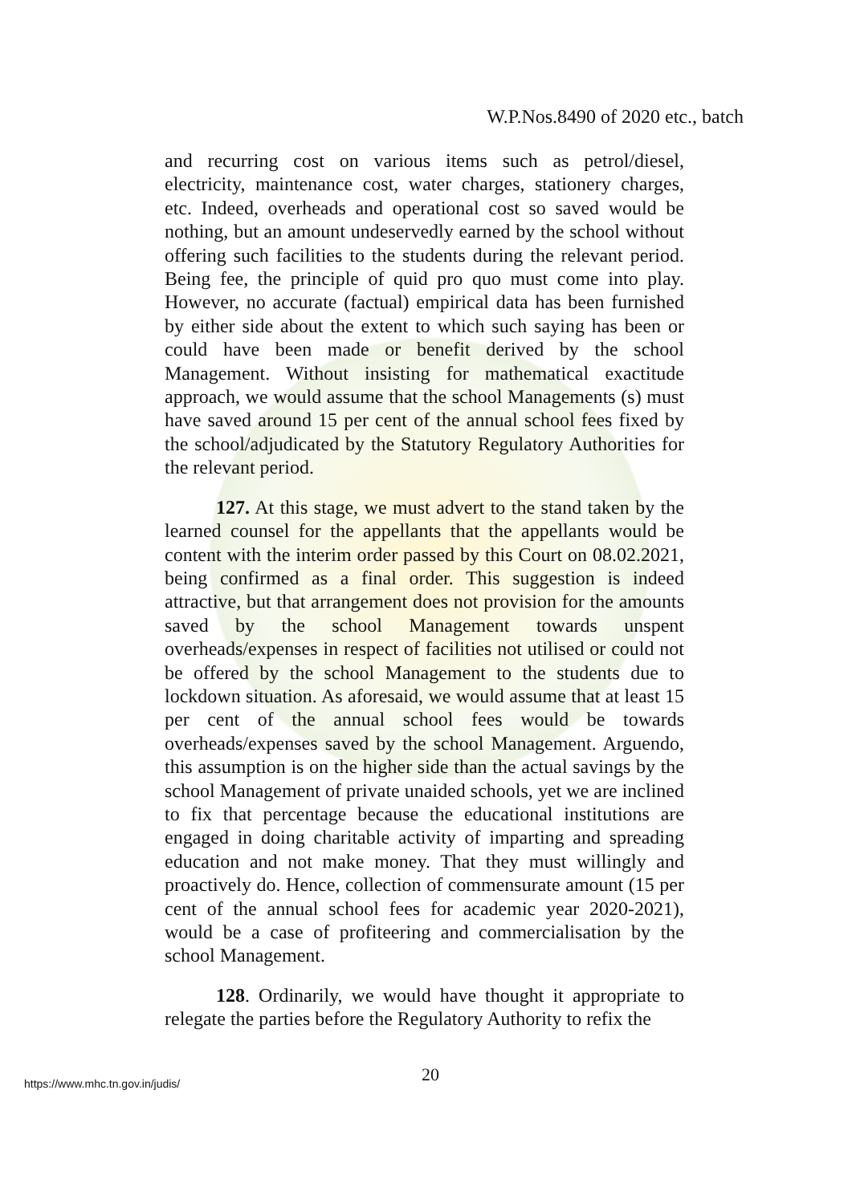W.P.Nos.8490 of 2020 etc., batch
and recurring cost on various items such as petrol/diesel, electricity, maintenance cost, water charges, stationery charges, etc. Indeed, overheads and operational cost so saved would be nothing, but an amount undeservedly earned by the school without offering such facilities to the students during the relevant period. Being fee, the principle of quid pro quo must come into play. However, no accurate (factual) empirical data has been furnished by either side about the extent to which such saying has been or could have been made or benefit derived by the school Management. Without insisting for mathematical exactitude approach, we would assume that the school Managements (s) must have saved around 15 per cent of the annual school fees fixed by the school/adjudicated by the Statutory Regulatory Authorities for the relevant period.
127. At this stage, we must advert to the stand taken by the learned counsel for the appellants that the appellants would be content with the interim order passed by this Court on 08.02.2021, being confirmed as a final order. This suggestion is indeed attractive, but that arrangement does not provision for the amounts saved by the school Management towards unspent overheads/expenses in respect of facilities not utilised or could not be offered by the school Management to the students due to lockdown situation. As aforesaid, we would assume that at least 15 per cent of the annual school fees would be towards overheads/expenses saved by the school Management. Arguendo, this assumption is on the higher side than the actual savings by the school Management of private unaided schools, yet we are inclined to fix that percentage because the educational institutions are engaged in doing charitable activity of imparting and spreading education and not make money. That they must willingly and proactively do. Hence, collection of commensurate amount (15 per cent of the annual school fees for academic year 2020-2021), would be a case of profiteering and commercialisation by the school Management.
128. Ordinarily, we would have thought it appropriate to relegate the parties before the Regulatory Authority to refix the
20
https://www.mhc.tn.gov.in/judis/